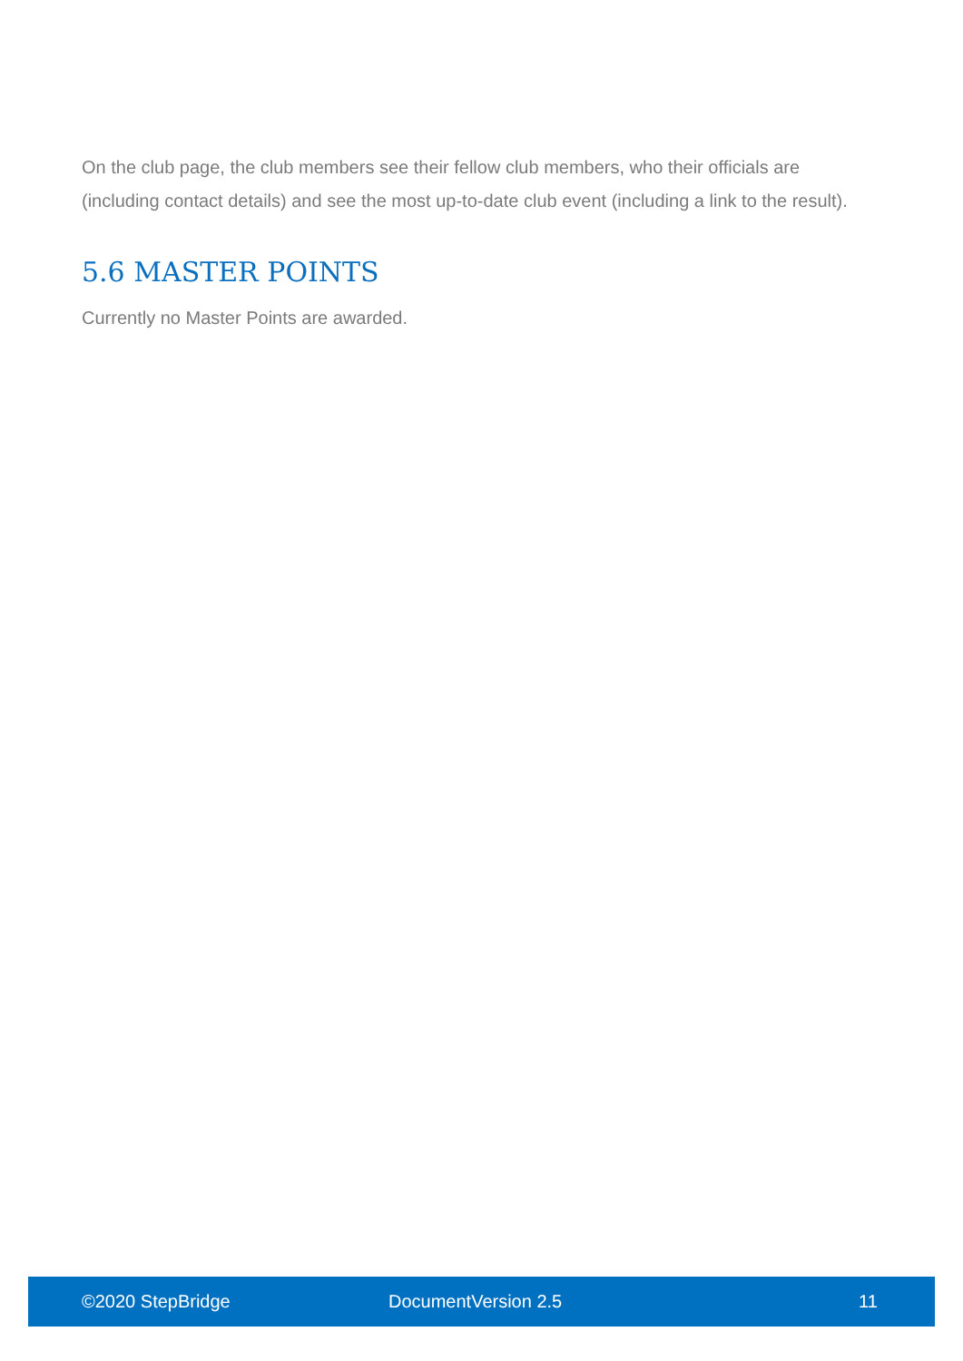On the club page, the club members see their fellow club members, who their officials are (including contact details) and see the most up-to-date club event (including a link to the result).
5.6 MASTER POINTS
Currently no Master Points are awarded.
©2020 StepBridge DocumentVersion 2.5 11